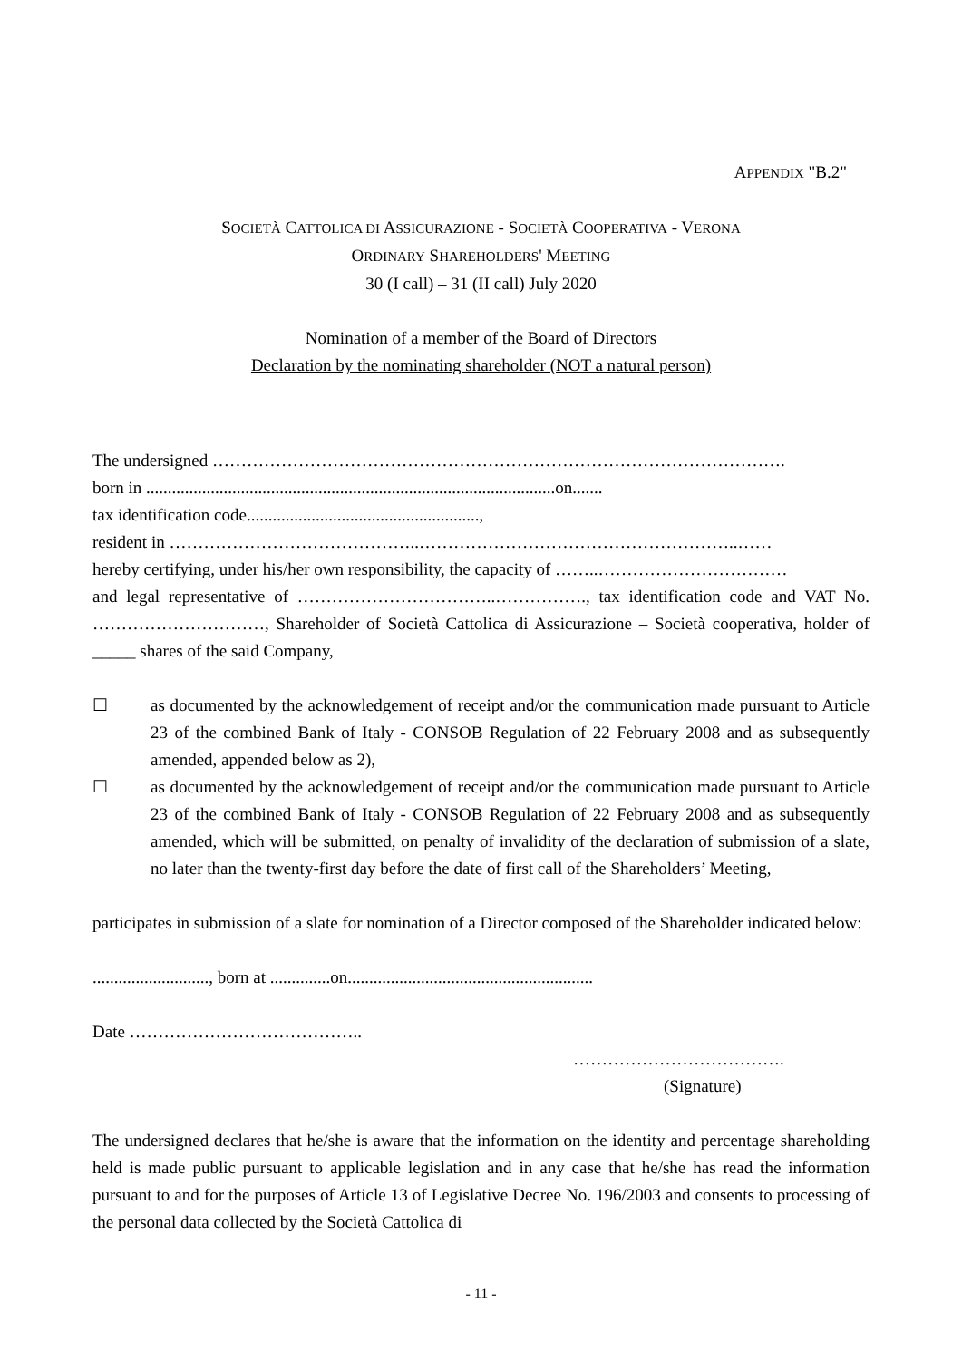APPENDIX "B.2"
SOCIETÀ CATTOLICA DI ASSICURAZIONE - SOCIETÀ COOPERATIVA - VERONA
ORDINARY SHAREHOLDERS' MEETING
30 (I call) – 31 (II call) July 2020
Nomination of a member of the Board of Directors
Declaration by the nominating shareholder (NOT a natural person)
The undersigned ……………………………………………………………………………………….
born in ...............................................................................................on.......
tax identification code......................................................,
resident in ……………………………………..………………………………………………..……
hereby certifying, under his/her own responsibility, the capacity of ……..……………………………
and legal representative of ……………………………..……………., tax identification code and VAT No. …………………………, Shareholder of Società Cattolica di Assicurazione – Società cooperativa, holder of _____ shares of the said Company,
☐ as documented by the acknowledgement of receipt and/or the communication made pursuant to Article 23 of the combined Bank of Italy - CONSOB Regulation of 22 February 2008 and as subsequently amended, appended below as 2),
☐ as documented by the acknowledgement of receipt and/or the communication made pursuant to Article 23 of the combined Bank of Italy - CONSOB Regulation of 22 February 2008 and as subsequently amended, which will be submitted, on penalty of invalidity of the declaration of submission of a slate, no later than the twenty-first day before the date of first call of the Shareholders’ Meeting,
participates in submission of a slate for nomination of a Director composed of the Shareholder indicated below:
..........................., born at ..............on.........................................................
Date …………………………………..
……………………………….
(Signature)
The undersigned declares that he/she is aware that the information on the identity and percentage shareholding held is made public pursuant to applicable legislation and in any case that he/she has read the information pursuant to and for the purposes of Article 13 of Legislative Decree No. 196/2003 and consents to processing of the personal data collected by the Società Cattolica di
- 11 -